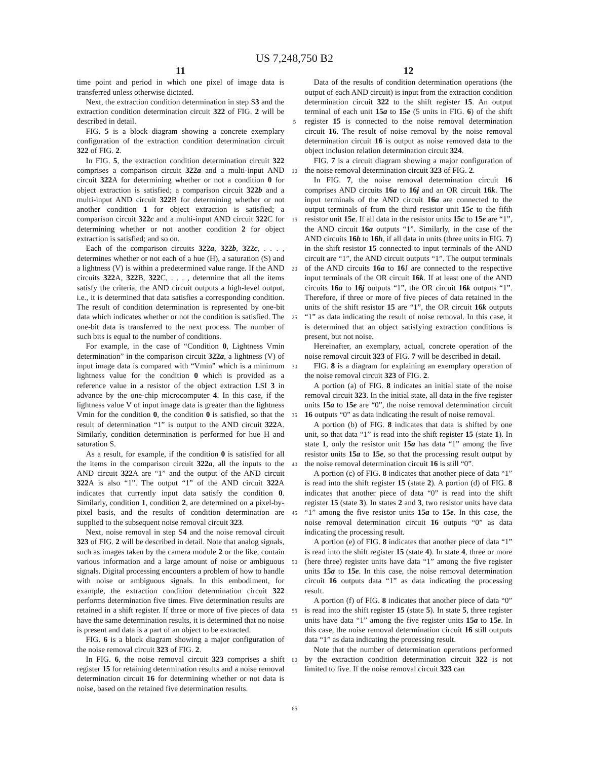US 7,248,750 B2
11
time point and period in which one pixel of image data is transferred unless otherwise dictated.
Next, the extraction condition determination in step S3 and the extraction condition determination circuit 322 of FIG. 2 will be described in detail.
FIG. 5 is a block diagram showing a concrete exemplary configuration of the extraction condition determination circuit 322 of FIG. 2.
In FIG. 5, the extraction condition determination circuit 322 comprises a comparison circuit 322a and a multi-input AND circuit 322 A for determining whether or not a condition 0 for object extraction is satisfied; a comparison circuit 322b and a multi-input AND circuit 322 B for determining whether or not another condition 1 for object extraction is satisfied; a comparison circuit 322c and a multi-input AND circuit 322 C for determining whether or not another condition 2 for object extraction is satisfied; and so on.
Each of the comparison circuits 322a, 322b, 322c, . . . , determines whether or not each of a hue (H), a saturation (S) and a lightness (V) is within a predetermined value range. If the AND circuits 322 A, 322 B, 322 C, . . . , determine that all the items satisfy the criteria, the AND circuit outputs a high-level output, i.e., it is determined that data satisfies a corresponding condition. The result of condition determination is represented by one-bit data which indicates whether or not the condition is satisfied. The one-bit data is transferred to the next process. The number of such bits is equal to the number of conditions.
For example, in the case of “Condition 0, Lightness Vmin determination” in the comparison circuit 322a, a lightness (V) of input image data is compared with “Vmin” which is a minimum lightness value for the condition 0 which is provided as a reference value in a resistor of the object extraction LSI 3 in advance by the one-chip microcomputer 4. In this case, if the lightness value V of input image data is greater than the lightness Vmin for the condition 0, the condition 0 is satisfied, so that the result of determination “1” is output to the AND circuit 322 A. Similarly, condition determination is performed for hue H and saturation S.
As a result, for example, if the condition 0 is satisfied for all the items in the comparison circuit 322a, all the inputs to the AND circuit 322 A are “1” and the output of the AND circuit 322 A is also “1”. The output “1” of the AND circuit 322 A indicates that currently input data satisfy the condition 0. Similarly, condition 1, condition 2, are determined on a pixel-by-pixel basis, and the results of condition determination are supplied to the subsequent noise removal circuit 323.
Next, noise removal in step S4 and the noise removal circuit 323 of FIG. 2 will be described in detail. Note that analog signals, such as images taken by the camera module 2 or the like, contain various information and a large amount of noise or ambiguous signals. Digital processing encounters a problem of how to handle with noise or ambiguous signals. In this embodiment, for example, the extraction condition determination circuit 322 performs determination five times. Five determination results are retained in a shift register. If three or more of five pieces of data have the same determination results, it is determined that no noise is present and data is a part of an object to be extracted.
FIG. 6 is a block diagram showing a major configuration of the noise removal circuit 323 of FIG. 2.
In FIG. 6, the noise removal circuit 323 comprises a shift register 15 for retaining determination results and a noise removal determination circuit 16 for determining whether or not data is noise, based on the retained five determination results.
5
10
15
20
25
30
35
40
45
50
55
60
65
12
Data of the results of condition determination operations (the output of each AND circuit) is input from the extraction condition determination circuit 322 to the shift register 15. An output terminal of each unit 15a to 15e (5 units in FIG. 6) of the shift register 15 is connected to the noise removal determination circuit 16. The result of noise removal by the noise removal determination circuit 16 is output as noise removed data to the object inclusion relation determination circuit 324.
FIG. 7 is a circuit diagram showing a major configuration of the noise removal determination circuit 323 of FIG. 2.
In FIG. 7, the noise removal determination circuit 16 comprises AND circuits 16a to 16j and an OR circuit 16k. The input terminals of the AND circuit 16a are connected to the output terminals of from the third resistor unit 15c to the fifth resistor unit 15e. If all data in the resistor units 15c to 15e are “1”, the AND circuit 16a outputs “1”. Similarly, in the case of the AND circuits 16b to 16h, if all data in units (three units in FIG. 7) in the shift resistor 15 connected to input terminals of the AND circuit are “1”, the AND circuit outputs “1”. The output terminals of the AND circuits 16a to 16 J are connected to the respective input terminals of the OR circuit 16k. If at least one of the AND circuits 16a to 16j outputs “1”, the OR circuit 16k outputs “1”. Therefore, if three or more of five pieces of data retained in the units of the shift resistor 15 are “1”, the OR circuit 16k outputs “1” as data indicating the result of noise removal. In this case, it is determined that an object satisfying extraction conditions is present, but not noise.
Hereinafter, an exemplary, actual, concrete operation of the noise removal circuit 323 of FIG. 7 will be described in detail.
FIG. 8 is a diagram for explaining an exemplary operation of the noise removal circuit 323 of FIG. 2.
A portion (a) of FIG. 8 indicates an initial state of the noise removal circuit 323. In the initial state, all data in the five register units 15a to 15e are “0”, the noise removal determination circuit 16 outputs “0” as data indicating the result of noise removal.
A portion (b) of FIG. 8 indicates that data is shifted by one unit, so that data “1” is read into the shift register 15 (state 1). In state 1, only the resistor unit 15a has data “1” among the five resistor units 15a to 15e, so that the processing result output by the noise removal determination circuit 16 is still “0”.
A portion (c) of FIG. 8 indicates that another piece of data “1” is read into the shift register 15 (state 2). A portion (d) of FIG. 8 indicates that another piece of data “0” is read into the shift register 15 (state 3). In states 2 and 3, two resistor units have data “1” among the five resistor units 15a to 15e. In this case, the noise removal determination circuit 16 outputs “0” as data indicating the processing result.
A portion (e) of FIG. 8 indicates that another piece of data “1” is read into the shift register 15 (state 4). In state 4, three or more (here three) register units have data “1” among the five register units 15a to 15e. In this case, the noise removal determination circuit 16 outputs data “1” as data indicating the processing result.
A portion (f) of FIG. 8 indicates that another piece of data “0” is read into the shift register 15 (state 5). In state 5, three register units have data “1” among the five register units 15a to 15e. In this case, the noise removal determination circuit 16 still outputs data “1” as data indicating the processing result.
Note that the number of determination operations performed by the extraction condition determination circuit 322 is not limited to five. If the noise removal circuit 323 can